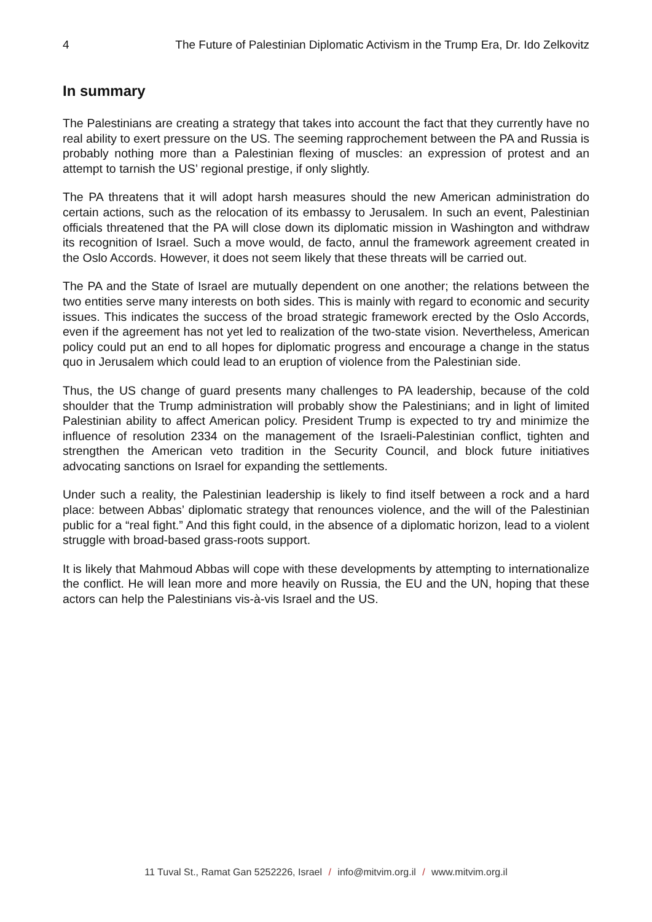4 The Future of Palestinian Diplomatic Activism in the Trump Era, Dr. Ido Zelkovitz
In summary
The Palestinians are creating a strategy that takes into account the fact that they currently have no real ability to exert pressure on the US. The seeming rapprochement between the PA and Russia is probably nothing more than a Palestinian flexing of muscles: an expression of protest and an attempt to tarnish the US’ regional prestige, if only slightly.
The PA threatens that it will adopt harsh measures should the new American administration do certain actions, such as the relocation of its embassy to Jerusalem. In such an event, Palestinian officials threatened that the PA will close down its diplomatic mission in Washington and withdraw its recognition of Israel. Such a move would, de facto, annul the framework agreement created in the Oslo Accords. However, it does not seem likely that these threats will be carried out.
The PA and the State of Israel are mutually dependent on one another; the relations between the two entities serve many interests on both sides. This is mainly with regard to economic and security issues. This indicates the success of the broad strategic framework erected by the Oslo Accords, even if the agreement has not yet led to realization of the two-state vision. Nevertheless, American policy could put an end to all hopes for diplomatic progress and encourage a change in the status quo in Jerusalem which could lead to an eruption of violence from the Palestinian side.
Thus, the US change of guard presents many challenges to PA leadership, because of the cold shoulder that the Trump administration will probably show the Palestinians; and in light of limited Palestinian ability to affect American policy. President Trump is expected to try and minimize the influence of resolution 2334 on the management of the Israeli-Palestinian conflict, tighten and strengthen the American veto tradition in the Security Council, and block future initiatives advocating sanctions on Israel for expanding the settlements.
Under such a reality, the Palestinian leadership is likely to find itself between a rock and a hard place: between Abbas’ diplomatic strategy that renounces violence, and the will of the Palestinian public for a “real fight.” And this fight could, in the absence of a diplomatic horizon, lead to a violent struggle with broad-based grass-roots support.
It is likely that Mahmoud Abbas will cope with these developments by attempting to internationalize the conflict. He will lean more and more heavily on Russia, the EU and the UN, hoping that these actors can help the Palestinians vis-à-vis Israel and the US.
11 Tuval St., Ramat Gan 5252226, Israel / info@mitvim.org.il / www.mitvim.org.il